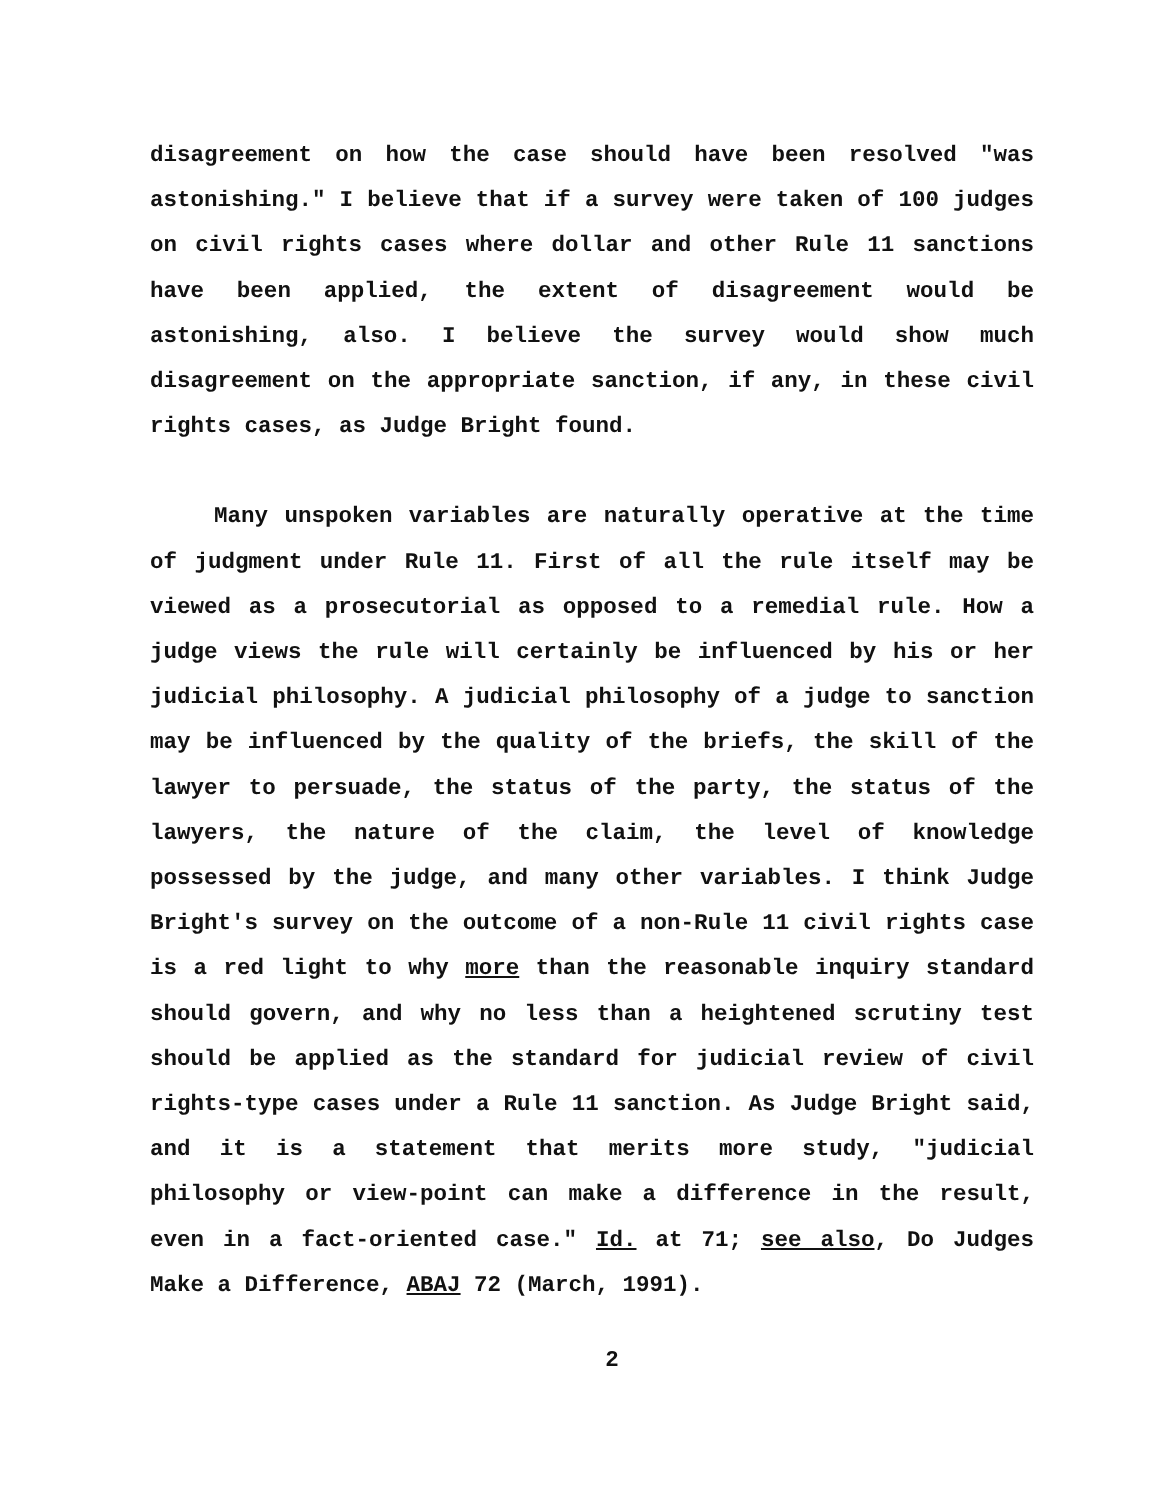disagreement on how the case should have been resolved "was astonishing." I believe that if a survey were taken of 100 judges on civil rights cases where dollar and other Rule 11 sanctions have been applied, the extent of disagreement would be astonishing, also. I believe the survey would show much disagreement on the appropriate sanction, if any, in these civil rights cases, as Judge Bright found.
Many unspoken variables are naturally operative at the time of judgment under Rule 11. First of all the rule itself may be viewed as a prosecutorial as opposed to a remedial rule. How a judge views the rule will certainly be influenced by his or her judicial philosophy. A judicial philosophy of a judge to sanction may be influenced by the quality of the briefs, the skill of the lawyer to persuade, the status of the party, the status of the lawyers, the nature of the claim, the level of knowledge possessed by the judge, and many other variables. I think Judge Bright's survey on the outcome of a non-Rule 11 civil rights case is a red light to why more than the reasonable inquiry standard should govern, and why no less than a heightened scrutiny test should be applied as the standard for judicial review of civil rights-type cases under a Rule 11 sanction. As Judge Bright said, and it is a statement that merits more study, "judicial philosophy or view-point can make a difference in the result, even in a fact-oriented case." Id. at 71; see also, Do Judges Make a Difference, ABAJ 72 (March, 1991).
2